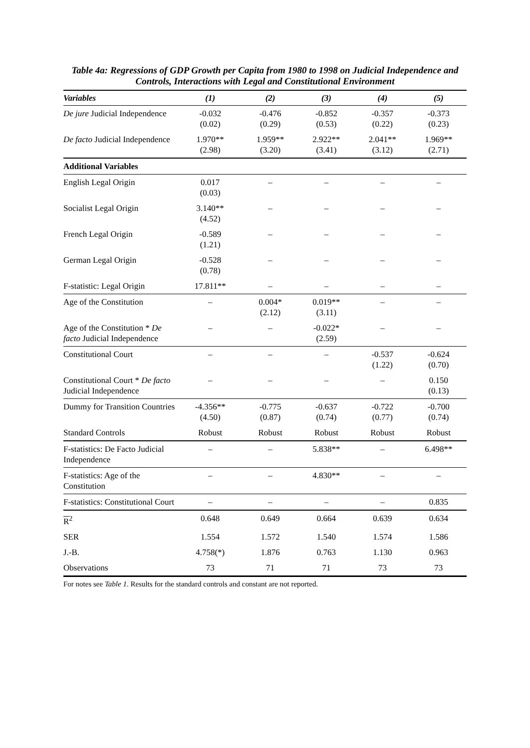Table 4a: Regressions of GDP Growth per Capita from 1980 to 1998 on Judicial Independence and Controls, Interactions with Legal and Constitutional Environment
| Variables | (1) | (2) | (3) | (4) | (5) |
| --- | --- | --- | --- | --- | --- |
| De jure Judicial Independence | -0.032 (0.02) | -0.476 (0.29) | -0.852 (0.53) | -0.357 (0.22) | -0.373 (0.23) |
| De facto Judicial Independence | 1.970** (2.98) | 1.959** (3.20) | 2.922** (3.41) | 2.041** (3.12) | 1.969** (2.71) |
| Additional Variables | | | | | |
| English Legal Origin | 0.017 (0.03) | – | – | – | – |
| Socialist Legal Origin | 3.140** (4.52) | – | – | – | – |
| French Legal Origin | -0.589 (1.21) | – | – | – | – |
| German Legal Origin | -0.528 (0.78) | – | – | – | – |
| F-statistic: Legal Origin | 17.811** | – | – | – | – |
| Age of the Constitution | – | 0.004* (2.12) | 0.019** (3.11) | – | – |
| Age of the Constitution * De facto Judicial Independence | – | – | -0.022* (2.59) | – | – |
| Constitutional Court | – | – | – | -0.537 (1.22) | -0.624 (0.70) |
| Constitutional Court * De facto Judicial Independence | – | – | – | – | 0.150 (0.13) |
| Dummy for Transition Countries | -4.356** (4.50) | -0.775 (0.87) | -0.637 (0.74) | -0.722 (0.77) | -0.700 (0.74) |
| Standard Controls | Robust | Robust | Robust | Robust | Robust |
| F-statistics: De Facto Judicial Independence | – | – | 5.838** | – | 6.498** |
| F-statistics: Age of the Constitution | – | – | 4.830** | – | – |
| F-statistics: Constitutional Court | – | – | – | – | 0.835 |
| R<sup>2</sup> | 0.648 | 0.649 | 0.664 | 0.639 | 0.634 |
| SER | 1.554 | 1.572 | 1.540 | 1.574 | 1.586 |
| J.-B. | 4.758(*) | 1.876 | 0.763 | 1.130 | 0.963 |
| Observations | 73 | 71 | 71 | 73 | 73 |
For notes see Table 1. Results for the standard controls and constant are not reported.